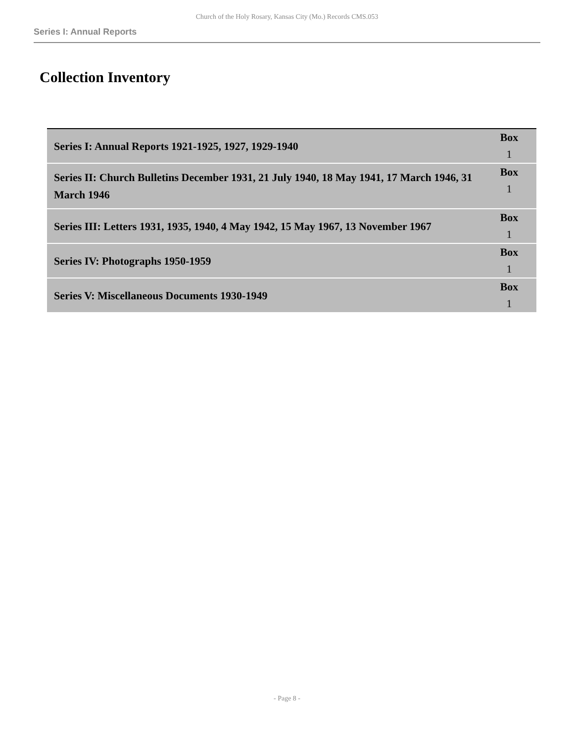Church of the Holy Rosary, Kansas City (Mo.) Records CMS.053
Series I: Annual Reports
Collection Inventory
| Series I: Annual Reports 1921-1925, 1927, 1929-1940 | Box 1 |
| Series II: Church Bulletins December 1931, 21 July 1940, 18 May 1941, 17 March 1946, 31 March 1946 | Box 1 |
| Series III: Letters 1931, 1935, 1940, 4 May 1942, 15 May 1967, 13 November 1967 | Box 1 |
| Series IV: Photographs 1950-1959 | Box 1 |
| Series V: Miscellaneous Documents 1930-1949 | Box 1 |
- Page 8 -